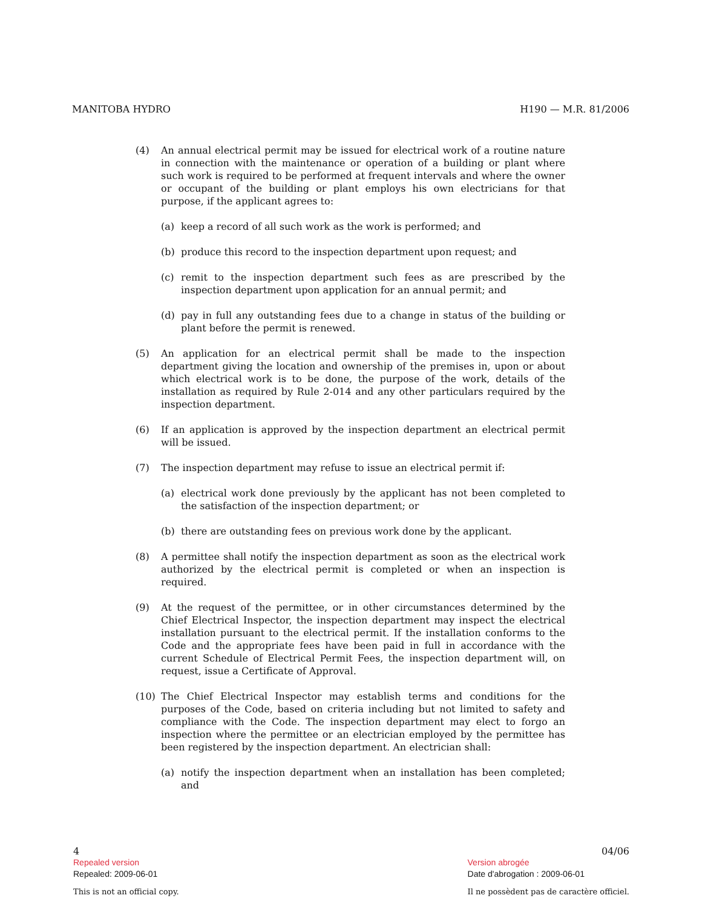MANITOBA HYDRO H190 — M.R. 81/2006
(4) An annual electrical permit may be issued for electrical work of a routine nature in connection with the maintenance or operation of a building or plant where such work is required to be performed at frequent intervals and where the owner or occupant of the building or plant employs his own electricians for that purpose, if the applicant agrees to:
(a) keep a record of all such work as the work is performed; and
(b) produce this record to the inspection department upon request; and
(c) remit to the inspection department such fees as are prescribed by the inspection department upon application for an annual permit; and
(d) pay in full any outstanding fees due to a change in status of the building or plant before the permit is renewed.
(5) An application for an electrical permit shall be made to the inspection department giving the location and ownership of the premises in, upon or about which electrical work is to be done, the purpose of the work, details of the installation as required by Rule 2-014 and any other particulars required by the inspection department.
(6) If an application is approved by the inspection department an electrical permit will be issued.
(7) The inspection department may refuse to issue an electrical permit if:
(a) electrical work done previously by the applicant has not been completed to the satisfaction of the inspection department; or
(b) there are outstanding fees on previous work done by the applicant.
(8) A permittee shall notify the inspection department as soon as the electrical work authorized by the electrical permit is completed or when an inspection is required.
(9) At the request of the permittee, or in other circumstances determined by the Chief Electrical Inspector, the inspection department may inspect the electrical installation pursuant to the electrical permit. If the installation conforms to the Code and the appropriate fees have been paid in full in accordance with the current Schedule of Electrical Permit Fees, the inspection department will, on request, issue a Certificate of Approval.
(10) The Chief Electrical Inspector may establish terms and conditions for the purposes of the Code, based on criteria including but not limited to safety and compliance with the Code. The inspection department may elect to forgo an inspection where the permittee or an electrician employed by the permittee has been registered by the inspection department. An electrician shall:
(a) notify the inspection department when an installation has been completed; and
4
Repealed version
Repealed: 2009-06-01
This is not an official copy.
04/06
Version abrogée
Date d'abrogation : 2009-06-01
Il ne possèdent pas de caractère officiel.